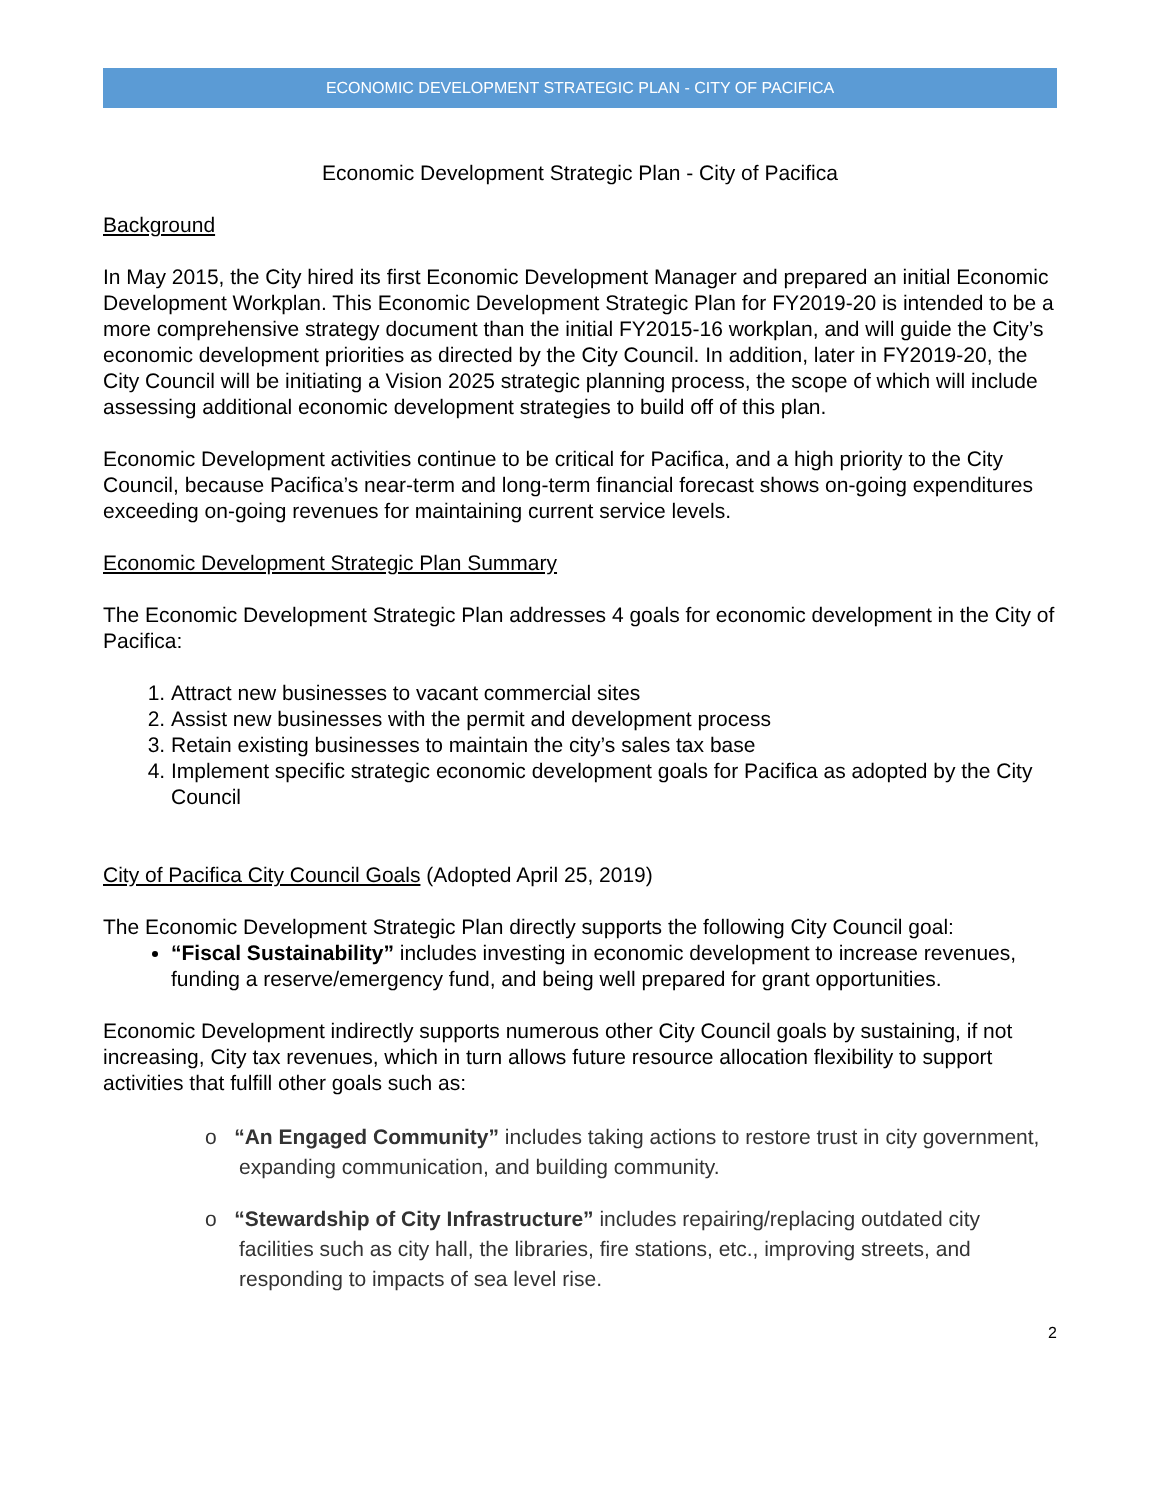ECONOMIC DEVELOPMENT STRATEGIC PLAN - CITY OF PACIFICA
Economic Development Strategic Plan - City of Pacifica
Background
In May 2015, the City hired its first Economic Development Manager and prepared an initial Economic Development Workplan. This Economic Development Strategic Plan for FY2019-20 is intended to be a more comprehensive strategy document than the initial FY2015-16 workplan, and will guide the City’s economic development priorities as directed by the City Council. In addition, later in FY2019-20, the City Council will be initiating a Vision 2025 strategic planning process, the scope of which will include assessing additional economic development strategies to build off of this plan.
Economic Development activities continue to be critical for Pacifica, and a high priority to the City Council, because Pacifica’s near-term and long-term financial forecast shows on-going expenditures exceeding on-going revenues for maintaining current service levels.
Economic Development Strategic Plan Summary
The Economic Development Strategic Plan addresses 4 goals for economic development in the City of Pacifica:
1. Attract new businesses to vacant commercial sites
2. Assist new businesses with the permit and development process
3. Retain existing businesses to maintain the city’s sales tax base
4. Implement specific strategic economic development goals for Pacifica as adopted by the City Council
City of Pacifica City Council Goals (Adopted April 25, 2019)
The Economic Development Strategic Plan directly supports the following City Council goal:
“Fiscal Sustainability” includes investing in economic development to increase revenues, funding a reserve/emergency fund, and being well prepared for grant opportunities.
Economic Development indirectly supports numerous other City Council goals by sustaining, if not increasing, City tax revenues, which in turn allows future resource allocation flexibility to support activities that fulfill other goals such as:
o “An Engaged Community” includes taking actions to restore trust in city government, expanding communication, and building community.
o “Stewardship of City Infrastructure” includes repairing/replacing outdated city facilities such as city hall, the libraries, fire stations, etc., improving streets, and responding to impacts of sea level rise.
2